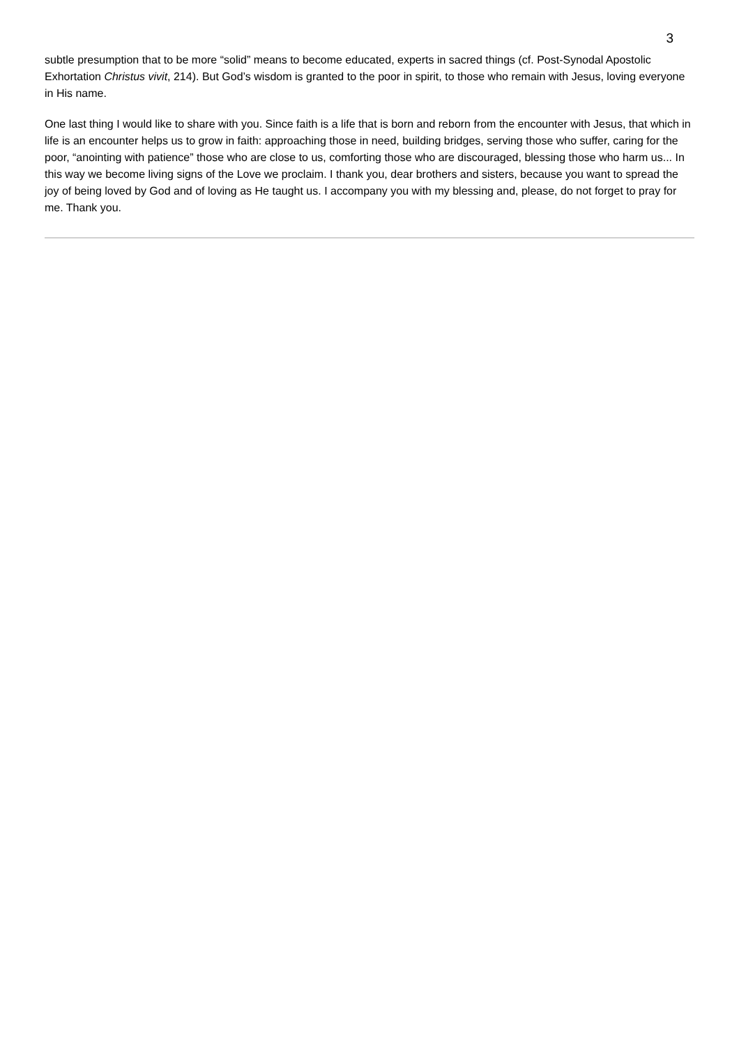3
subtle presumption that to be more “solid” means to become educated, experts in sacred things (cf. Post-Synodal Apostolic Exhortation Christus vivit, 214). But God’s wisdom is granted to the poor in spirit, to those who remain with Jesus, loving everyone in His name.
One last thing I would like to share with you. Since faith is a life that is born and reborn from the encounter with Jesus, that which in life is an encounter helps us to grow in faith: approaching those in need, building bridges, serving those who suffer, caring for the poor, “anointing with patience” those who are close to us, comforting those who are discouraged, blessing those who harm us... In this way we become living signs of the Love we proclaim. I thank you, dear brothers and sisters, because you want to spread the joy of being loved by God and of loving as He taught us. I accompany you with my blessing and, please, do not forget to pray for me. Thank you.